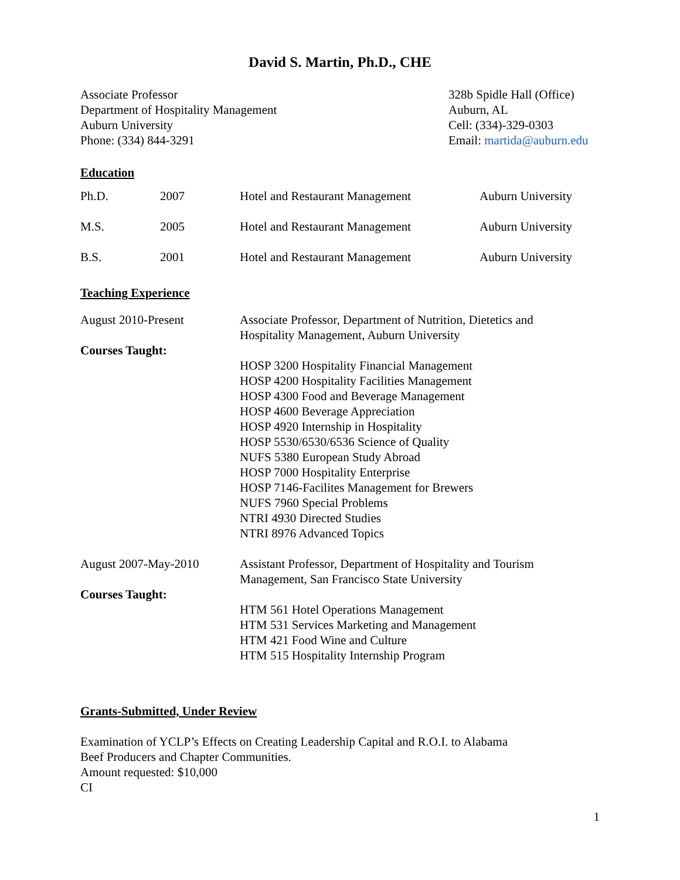David S. Martin, Ph.D., CHE
Associate Professor
Department of Hospitality Management
Auburn University
Phone: (334) 844-3291
328b Spidle Hall (Office)
Auburn, AL
Cell: (334)-329-0303
Email: martida@auburn.edu
Education
| Ph.D. | 2007 | Hotel and Restaurant Management | Auburn University |
| M.S. | 2005 | Hotel and Restaurant Management | Auburn University |
| B.S. | 2001 | Hotel and Restaurant Management | Auburn University |
Teaching Experience
| August 2010-Present | Associate Professor, Department of Nutrition, Dietetics and Hospitality Management, Auburn University |
| Courses Taught: | |
| | HOSP 3200 Hospitality Financial Management HOSP 4200 Hospitality Facilities Management HOSP 4300 Food and Beverage Management HOSP 4600 Beverage Appreciation HOSP 4920 Internship in Hospitality HOSP 5530/6530/6536 Science of Quality NUFS 5380 European Study Abroad HOSP 7000 Hospitality Enterprise HOSP 7146-Facilites Management for Brewers NUFS 7960 Special Problems NTRI 4930 Directed Studies NTRI 8976 Advanced Topics |
| August 2007-May-2010 | Assistant Professor, Department of Hospitality and Tourism Management, San Francisco State University |
| Courses Taught: | |
| | HTM 561 Hotel Operations Management HTM 531 Services Marketing and Management HTM 421 Food Wine and Culture HTM 515 Hospitality Internship Program |
Grants-Submitted, Under Review
Examination of YCLP’s Effects on Creating Leadership Capital and R.O.I. to Alabama
Beef Producers and Chapter Communities.
Amount requested: $10,000
CI
1